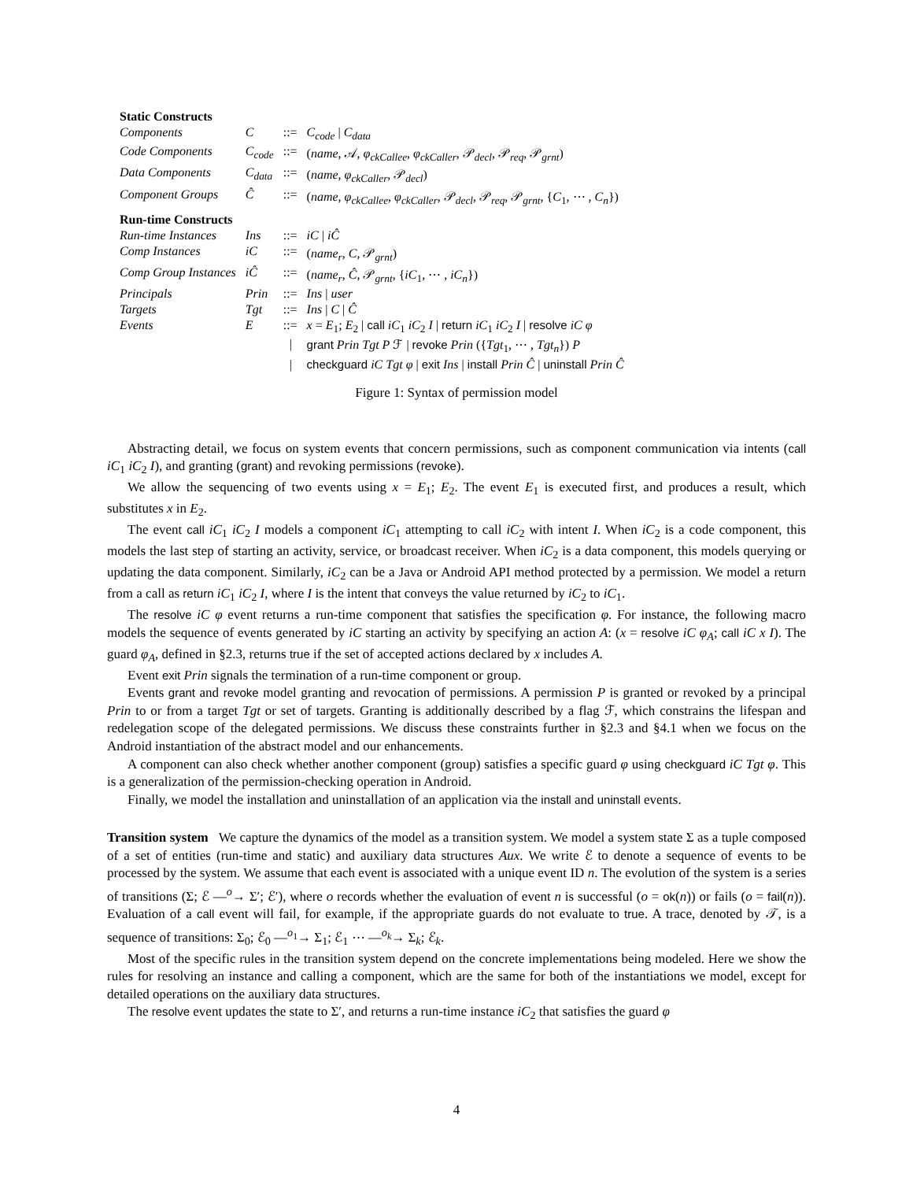| Static Constructs | | | |
| Components | C | ::= | C<sub>code</sub> / C<sub>data</sub> |
| Code Components | C<sub>code</sub> | ::= | ( name , 𝒜, φ<sub>ckCallee</sub> , φ<sub>ckCaller</sub> , 𝒫<sub>decl</sub>, 𝒫<sub>req</sub>, 𝒫<sub>grnt</sub>) |
| Data Components | C<sub>data</sub> | ::= | ( name , φ<sub>ckCaller</sub> , 𝒫<sub>decl</sub>) |
| Component Groups | Ĉ | ::= | ( name , φ<sub>ckCallee</sub> , φ<sub>ckCaller</sub> , 𝒫<sub>decl</sub>, 𝒫<sub>req</sub>, 𝒫<sub>grnt</sub>, { C<sub>1</sub>, ⋯ , C<sub>n</sub> }) |
| Run-time Constructs | | | |
| Run-time Instances | Ins | ::= | iC / iĈ |
| Comp Instances | iC | ::= | ( name<sub>r</sub> , C , 𝒫<sub>grnt</sub>) |
| Comp Group Instances | iĈ | ::= | ( name<sub>r</sub> , Ĉ , 𝒫<sub>grnt</sub>, { iC<sub>1</sub>, ⋯ , iC<sub>n</sub> }) |
| Principals | Prin | ::= | Ins / user |
| Targets | Tgt | ::= | Ins / C / Ĉ |
| Events | E | ::= | x = E<sub>1</sub>; E<sub>2</sub> / call iC<sub>1</sub> iC<sub>2</sub> I / return iC<sub>1</sub> iC<sub>2</sub> I / resolve iC φ |
| | | / | grant Prin Tgt P ℱ / revoke Prin ({ Tgt<sub>1</sub>, ⋯ , Tgt<sub>n</sub> }) P |
| | | / | checkguard iC Tgt φ / exit Ins / install Prin Ĉ / uninstall Prin Ĉ |
Figure 1: Syntax of permission model
Abstracting detail, we focus on system events that concern permissions, such as component communication via intents (call iC<sub>1</sub> iC<sub>2</sub> I), and granting (grant) and revoking permissions (revoke).
We allow the sequencing of two events using x = E<sub>1</sub>; E<sub>2</sub>. The event E<sub>1</sub> is executed first, and produces a result, which substitutes x in E<sub>2</sub>.
The event call iC<sub>1</sub> iC<sub>2</sub> I models a component iC<sub>1</sub> attempting to call iC<sub>2</sub> with intent I. When iC<sub>2</sub> is a code component, this models the last step of starting an activity, service, or broadcast receiver. When iC<sub>2</sub> is a data component, this models querying or updating the data component. Similarly, iC<sub>2</sub> can be a Java or Android API method protected by a permission. We model a return from a call as return iC<sub>1</sub> iC<sub>2</sub> I, where I is the intent that conveys the value returned by iC<sub>2</sub> to iC<sub>1</sub>.
The resolve iC φ event returns a run-time component that satisfies the specification φ. For instance, the following macro models the sequence of events generated by iC starting an activity by specifying an action A: (x = resolve iC φ<sub>A</sub>; call iC x I). The guard φ<sub>A</sub>, defined in §2.3, returns true if the set of accepted actions declared by x includes A.
Event exit Prin signals the termination of a run-time component or group.
Events grant and revoke model granting and revocation of permissions. A permission P is granted or revoked by a principal Prin to or from a target Tgt or set of targets. Granting is additionally described by a flag ℱ, which constrains the lifespan and redelegation scope of the delegated permissions. We discuss these constraints further in §2.3 and §4.1 when we focus on the Android instantiation of the abstract model and our enhancements.
A component can also check whether another component (group) satisfies a specific guard φ using checkguard iC Tgt φ. This is a generalization of the permission-checking operation in Android.
Finally, we model the installation and uninstallation of an application via the install and uninstall events.
Transition system We capture the dynamics of the model as a transition system. We model a system state Σ as a tuple composed of a set of entities (run-time and static) and auxiliary data structures Aux. We write ℰ to denote a sequence of events to be processed by the system. We assume that each event is associated with a unique event ID n. The evolution of the system is a series of transitions (Σ; ℰ —<sup>o</sup>→ Σ′; ℰ′), where o records whether the evaluation of event n is successful (o = ok(n)) or fails (o = fail(n)). Evaluation of a call event will fail, for example, if the appropriate guards do not evaluate to true. A trace, denoted by 𝒯, is a sequence of transitions: Σ<sub>0</sub>; ℰ<sub>0</sub> —<sup>o<sub>1</sub></sup>→ Σ<sub>1</sub>; ℰ<sub>1</sub> ⋯ —<sup>o<sub>k</sub></sup>→ Σ<sub>k</sub>; ℰ<sub>k</sub>.
Most of the specific rules in the transition system depend on the concrete implementations being modeled. Here we show the rules for resolving an instance and calling a component, which are the same for both of the instantiations we model, except for detailed operations on the auxiliary data structures.
The resolve event updates the state to Σ′, and returns a run-time instance iC<sub>2</sub> that satisfies the guard φ
4